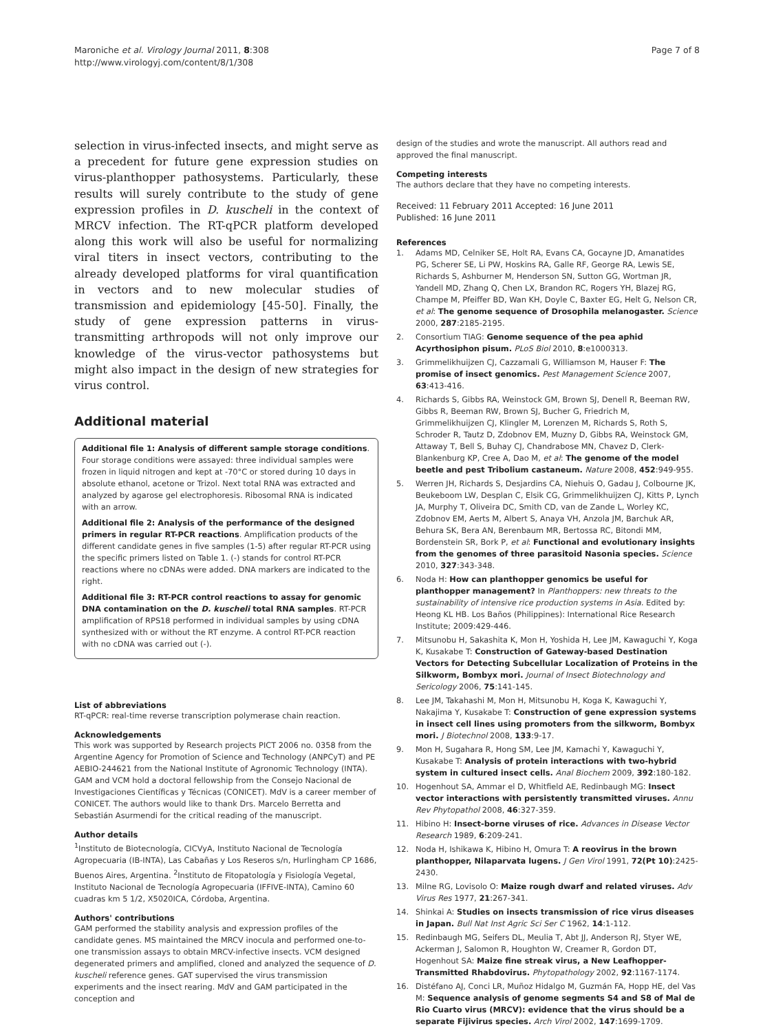Maroniche et al. Virology Journal 2011, 8:308
http://www.virologyj.com/content/8/1/308
Page 7 of 8
selection in virus-infected insects, and might serve as a precedent for future gene expression studies on virus-planthopper pathosystems. Particularly, these results will surely contribute to the study of gene expression profiles in D. kuscheli in the context of MRCV infection. The RT-qPCR platform developed along this work will also be useful for normalizing viral titers in insect vectors, contributing to the already developed platforms for viral quantification in vectors and to new molecular studies of transmission and epidemiology [45-50]. Finally, the study of gene expression patterns in virus-transmitting arthropods will not only improve our knowledge of the virus-vector pathosystems but might also impact in the design of new strategies for virus control.
Additional material
Additional file 1: Analysis of different sample storage conditions. Four storage conditions were assayed: three individual samples were frozen in liquid nitrogen and kept at -70°C or stored during 10 days in absolute ethanol, acetone or Trizol. Next total RNA was extracted and analyzed by agarose gel electrophoresis. Ribosomal RNA is indicated with an arrow.
Additional file 2: Analysis of the performance of the designed primers in regular RT-PCR reactions. Amplification products of the different candidate genes in five samples (1-5) after regular RT-PCR using the specific primers listed on Table 1. (-) stands for control RT-PCR reactions where no cDNAs were added. DNA markers are indicated to the right.
Additional file 3: RT-PCR control reactions to assay for genomic DNA contamination on the D. kuscheli total RNA samples. RT-PCR amplification of RPS18 performed in individual samples by using cDNA synthesized with or without the RT enzyme. A control RT-PCR reaction with no cDNA was carried out (-).
List of abbreviations
RT-qPCR: real-time reverse transcription polymerase chain reaction.
Acknowledgements
This work was supported by Research projects PICT 2006 no. 0358 from the Argentine Agency for Promotion of Science and Technology (ANPCyT) and PE AEBIO-244621 from the National Institute of Agronomic Technology (INTA). GAM and VCM hold a doctoral fellowship from the Consejo Nacional de Investigaciones Científicas y Técnicas (CONICET). MdV is a career member of CONICET. The authors would like to thank Drs. Marcelo Berretta and Sebastián Asurmendi for the critical reading of the manuscript.
Author details
<sup>1</sup> Instituto de Biotecnología, CICVyA, Instituto Nacional de Tecnología Agropecuaria (IB-INTA), Las Cabañas y Los Reseros s/n, Hurlingham CP 1686, Buenos Aires, Argentina. <sup>2</sup>Instituto de Fitopatología y Fisiología Vegetal, Instituto Nacional de Tecnología Agropecuaria (IFFIVE-INTA), Camino 60 cuadras km 5 1/2, X5020ICA, Córdoba, Argentina.
Authors' contributions
GAM performed the stability analysis and expression profiles of the candidate genes. MS maintained the MRCV inocula and performed one-to-one transmission assays to obtain MRCV-infective insects. VCM designed degenerated primers and amplified, cloned and analyzed the sequence of D. kuscheli reference genes. GAT supervised the virus transmission experiments and the insect rearing. MdV and GAM participated in the conception and
design of the studies and wrote the manuscript. All authors read and approved the final manuscript.
Competing interests
The authors declare that they have no competing interests.
Received: 11 February 2011 Accepted: 16 June 2011
Published: 16 June 2011
References
1. Adams MD, Celniker SE, Holt RA, Evans CA, Gocayne JD, Amanatides PG, Scherer SE, Li PW, Hoskins RA, Galle RF, George RA, Lewis SE, Richards S, Ashburner M, Henderson SN, Sutton GG, Wortman JR, Yandell MD, Zhang Q, Chen LX, Brandon RC, Rogers YH, Blazej RG, Champe M, Pfeiffer BD, Wan KH, Doyle C, Baxter EG, Helt G, Nelson CR, et al: The genome sequence of Drosophila melanogaster. Science 2000, 287:2185-2195.
2. Consortium TIAG: Genome sequence of the pea aphid Acyrthosiphon pisum. PLoS Biol 2010, 8:e1000313.
3. Grimmelikhuijzen CJ, Cazzamali G, Williamson M, Hauser F: The promise of insect genomics. Pest Management Science 2007, 63:413-416.
4. Richards S, Gibbs RA, Weinstock GM, Brown SJ, Denell R, Beeman RW, Gibbs R, Beeman RW, Brown SJ, Bucher G, Friedrich M, Grimmelikhuijzen CJ, Klingler M, Lorenzen M, Richards S, Roth S, Schroder R, Tautz D, Zdobnov EM, Muzny D, Gibbs RA, Weinstock GM, Attaway T, Bell S, Buhay CJ, Chandrabose MN, Chavez D, Clerk-Blankenburg KP, Cree A, Dao M, et al: The genome of the model beetle and pest Tribolium castaneum. Nature 2008, 452:949-955.
5. Werren JH, Richards S, Desjardins CA, Niehuis O, Gadau J, Colbourne JK, Beukeboom LW, Desplan C, Elsik CG, Grimmelikhuijzen CJ, Kitts P, Lynch JA, Murphy T, Oliveira DC, Smith CD, van de Zande L, Worley KC, Zdobnov EM, Aerts M, Albert S, Anaya VH, Anzola JM, Barchuk AR, Behura SK, Bera AN, Berenbaum MR, Bertossa RC, Bitondi MM, Bordenstein SR, Bork P, et al: Functional and evolutionary insights from the genomes of three parasitoid Nasonia species. Science 2010, 327:343-348.
6. Noda H: How can planthopper genomics be useful for planthopper management? In Planthoppers: new threats to the sustainability of intensive rice production systems in Asia. Edited by: Heong KL HB. Los Baños (Philippines): International Rice Research Institute; 2009:429-446.
7. Mitsunobu H, Sakashita K, Mon H, Yoshida H, Lee JM, Kawaguchi Y, Koga K, Kusakabe T: Construction of Gateway-based Destination Vectors for Detecting Subcellular Localization of Proteins in the Silkworm, Bombyx mori. Journal of Insect Biotechnology and Sericology 2006, 75:141-145.
8. Lee JM, Takahashi M, Mon H, Mitsunobu H, Koga K, Kawaguchi Y, Nakajima Y, Kusakabe T: Construction of gene expression systems in insect cell lines using promoters from the silkworm, Bombyx mori. J Biotechnol 2008, 133:9-17.
9. Mon H, Sugahara R, Hong SM, Lee JM, Kamachi Y, Kawaguchi Y, Kusakabe T: Analysis of protein interactions with two-hybrid system in cultured insect cells. Anal Biochem 2009, 392:180-182.
10. Hogenhout SA, Ammar el D, Whitfield AE, Redinbaugh MG: Insect vector interactions with persistently transmitted viruses. Annu Rev Phytopathol 2008, 46:327-359.
11. Hibino H: Insect-borne viruses of rice. Advances in Disease Vector Research 1989, 6:209-241.
12. Noda H, Ishikawa K, Hibino H, Omura T: A reovirus in the brown planthopper, Nilaparvata lugens. J Gen Virol 1991, 72(Pt 10):2425-2430.
13. Milne RG, Lovisolo O: Maize rough dwarf and related viruses. Adv Virus Res 1977, 21:267-341.
14. Shinkai A: Studies on insects transmission of rice virus diseases in Japan. Bull Nat Inst Agric Sci Ser C 1962, 14:1-112.
15. Redinbaugh MG, Seifers DL, Meulia T, Abt JJ, Anderson RJ, Styer WE, Ackerman J, Salomon R, Houghton W, Creamer R, Gordon DT, Hogenhout SA: Maize fine streak virus, a New Leafhopper-Transmitted Rhabdovirus. Phytopathology 2002, 92:1167-1174.
16. Distéfano AJ, Conci LR, Muñoz Hidalgo M, Guzmán FA, Hopp HE, del Vas M: Sequence analysis of genome segments S4 and S8 of Mal de Rio Cuarto virus (MRCV): evidence that the virus should be a separate Fijivirus species. Arch Virol 2002, 147:1699-1709.